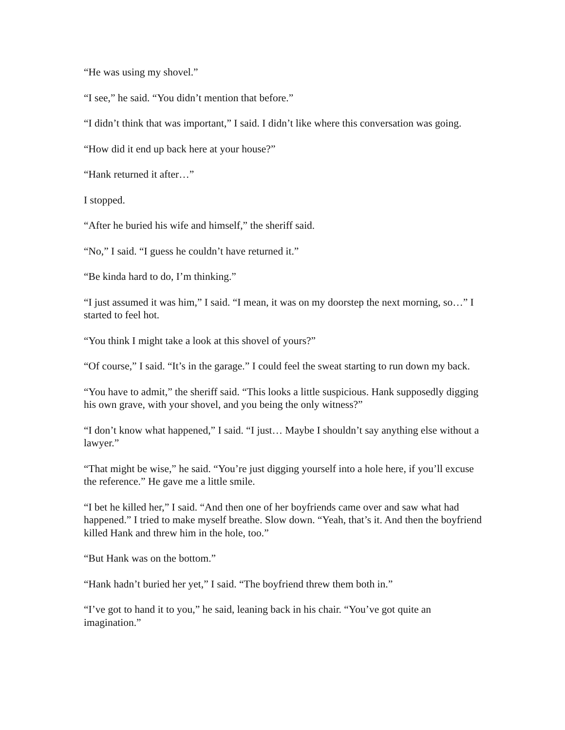“He was using my shovel.”
“I see,” he said. “You didn’t mention that before.”
“I didn’t think that was important,” I said. I didn’t like where this conversation was going.
“How did it end up back here at your house?”
“Hank returned it after…”
I stopped.
“After he buried his wife and himself,” the sheriff said.
“No,” I said. “I guess he couldn’t have returned it.”
“Be kinda hard to do, I’m thinking.”
“I just assumed it was him,” I said. “I mean, it was on my doorstep the next morning, so…” I started to feel hot.
“You think I might take a look at this shovel of yours?”
“Of course,” I said. “It’s in the garage.” I could feel the sweat starting to run down my back.
“You have to admit,” the sheriff said. “This looks a little suspicious. Hank supposedly digging his own grave, with your shovel, and you being the only witness?”
“I don’t know what happened,” I said. “I just… Maybe I shouldn’t say anything else without a lawyer.”
“That might be wise,” he said. “You’re just digging yourself into a hole here, if you’ll excuse the reference.” He gave me a little smile.
“I bet he killed her,” I said. “And then one of her boyfriends came over and saw what had happened.” I tried to make myself breathe. Slow down. “Yeah, that’s it. And then the boyfriend killed Hank and threw him in the hole, too.”
“But Hank was on the bottom.”
“Hank hadn’t buried her yet,” I said. “The boyfriend threw them both in.”
“I’ve got to hand it to you,” he said, leaning back in his chair. “You’ve got quite an imagination.”